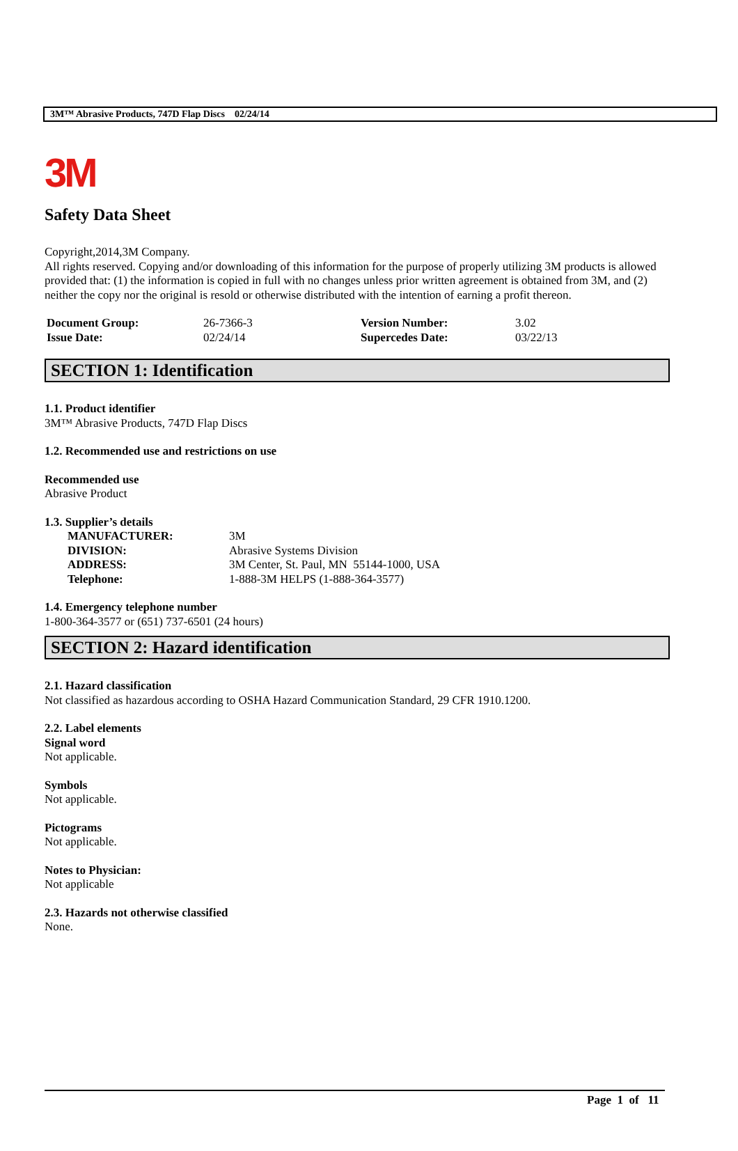3M™ Abrasive Products, 747D Flap Discs 02/24/14
3M
Safety Data Sheet
Copyright,2014,3M Company.
All rights reserved. Copying and/or downloading of this information for the purpose of properly utilizing 3M products is allowed provided that: (1) the information is copied in full with no changes unless prior written agreement is obtained from 3M, and (2) neither the copy nor the original is resold or otherwise distributed with the intention of earning a profit thereon.
| Document Group: | 26-7366-3 | Version Number: | 3.02 |
| Issue Date: | 02/24/14 | Supercedes Date: | 03/22/13 |
SECTION 1: Identification
1.1. Product identifier
3M™ Abrasive Products, 747D Flap Discs
1.2. Recommended use and restrictions on use
Recommended use
Abrasive Product
1.3. Supplier’s details
| MANUFACTURER: | 3M |
| DIVISION: | Abrasive Systems Division |
| ADDRESS: | 3M Center, St. Paul, MN 55144-1000, USA |
| Telephone: | 1-888-3M HELPS (1-888-364-3577) |
1.4. Emergency telephone number
1-800-364-3577 or (651) 737-6501 (24 hours)
SECTION 2: Hazard identification
2.1. Hazard classification
Not classified as hazardous according to OSHA Hazard Communication Standard, 29 CFR 1910.1200.
2.2. Label elements
Signal word
Not applicable.
Symbols
Not applicable.
Pictograms
Not applicable.
Notes to Physician:
Not applicable
2.3. Hazards not otherwise classified
None.
Page 1 of 11